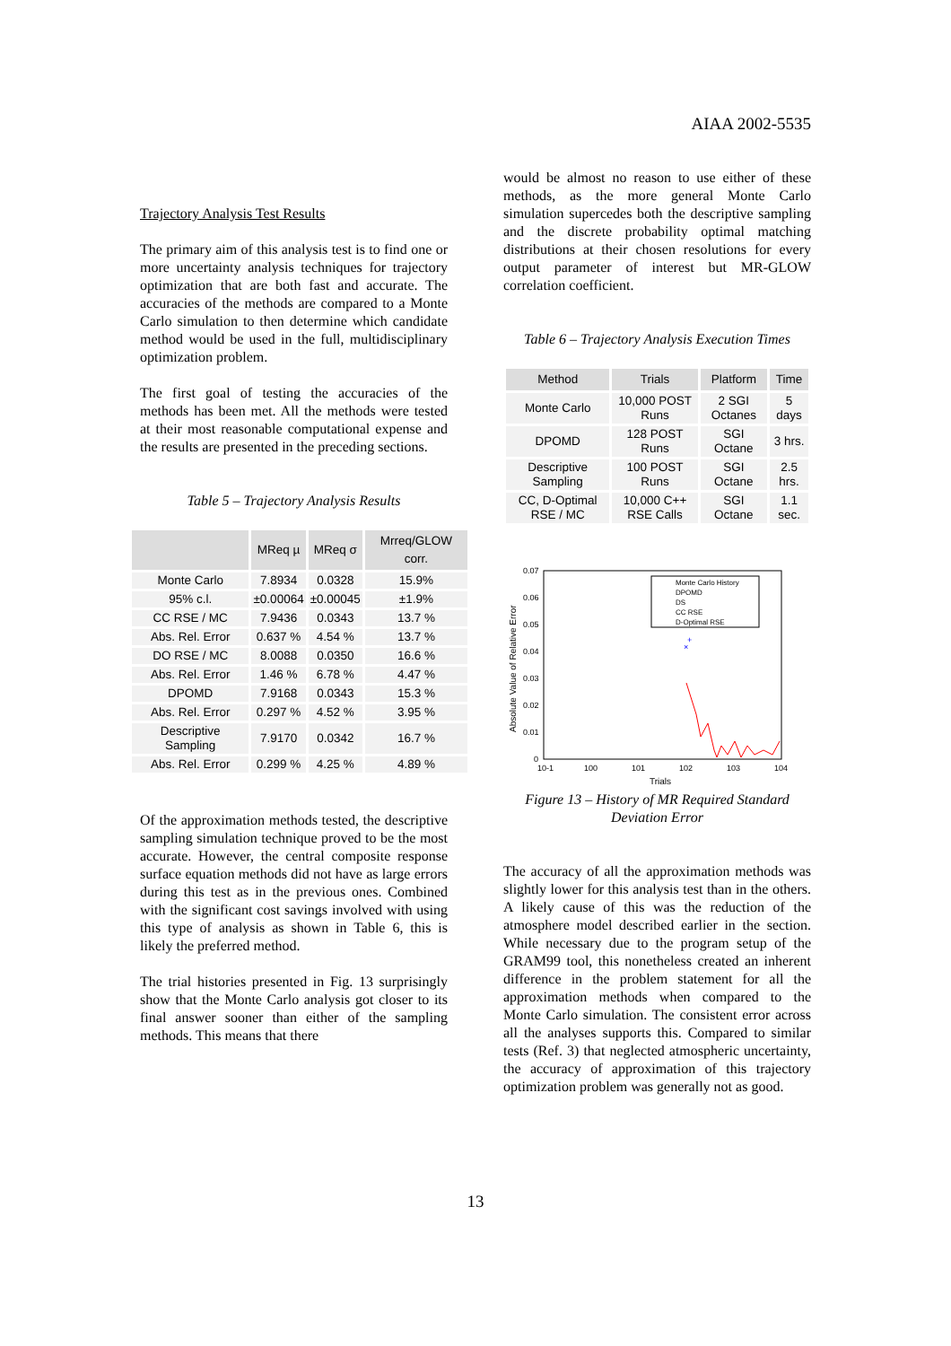AIAA 2002-5535
Trajectory Analysis Test Results
The primary aim of this analysis test is to find one or more uncertainty analysis techniques for trajectory optimization that are both fast and accurate. The accuracies of the methods are compared to a Monte Carlo simulation to then determine which candidate method would be used in the full, multidisciplinary optimization problem.
The first goal of testing the accuracies of the methods has been met. All the methods were tested at their most reasonable computational expense and the results are presented in the preceding sections.
Table 5 – Trajectory Analysis Results
| | MReq µ | MReq σ | Mrreq/GLOW corr. |
| --- | --- | --- | --- |
| Monte Carlo | 7.8934 | 0.0328 | 15.9% |
| 95% c.l. | ±0.00064 | ±0.00045 | ±1.9% |
| CC RSE / MC | 7.9436 | 0.0343 | 13.7 % |
| Abs. Rel. Error | 0.637 % | 4.54 % | 13.7 % |
| DO RSE / MC | 8.0088 | 0.0350 | 16.6 % |
| Abs. Rel. Error | 1.46 % | 6.78 % | 4.47 % |
| DPOMD | 7.9168 | 0.0343 | 15.3 % |
| Abs. Rel. Error | 0.297 % | 4.52 % | 3.95 % |
| Descriptive Sampling | 7.9170 | 0.0342 | 16.7 % |
| Abs. Rel. Error | 0.299 % | 4.25 % | 4.89 % |
Of the approximation methods tested, the descriptive sampling simulation technique proved to be the most accurate. However, the central composite response surface equation methods did not have as large errors during this test as in the previous ones. Combined with the significant cost savings involved with using this type of analysis as shown in Table 6, this is likely the preferred method.
The trial histories presented in Fig. 13 surprisingly show that the Monte Carlo analysis got closer to its final answer sooner than either of the sampling methods. This means that there
would be almost no reason to use either of these methods, as the more general Monte Carlo simulation supercedes both the descriptive sampling and the discrete probability optimal matching distributions at their chosen resolutions for every output parameter of interest but MR-GLOW correlation coefficient.
Table 6 – Trajectory Analysis Execution Times
| Method | Trials | Platform | Time |
| --- | --- | --- | --- |
| Monte Carlo | 10,000 POST Runs | 2 SGI Octanes | 5 days |
| DPOMD | 128 POST Runs | SGI Octane | 3 hrs. |
| Descriptive Sampling | 100 POST Runs | SGI Octane | 2.5 hrs. |
| CC, D-Optimal RSE / MC | 10,000 C++ RSE Calls | SGI Octane | 1.1 sec. |
0.07
0.06
0.05
0.04
0.03
0.02
0.01
0
10-1
100
101
102
103
104
Trials
Absolute Value of Relative Error
Monte Carlo History
DPOMD
DS
CC RSE
D-Optimal RSE
+
×
Figure 13 – History of MR Required Standard Deviation Error
The accuracy of all the approximation methods was slightly lower for this analysis test than in the others. A likely cause of this was the reduction of the atmosphere model described earlier in the section. While necessary due to the program setup of the GRAM99 tool, this nonetheless created an inherent difference in the problem statement for all the approximation methods when compared to the Monte Carlo simulation. The consistent error across all the analyses supports this. Compared to similar tests (Ref. 3) that neglected atmospheric uncertainty, the accuracy of approximation of this trajectory optimization problem was generally not as good.
13